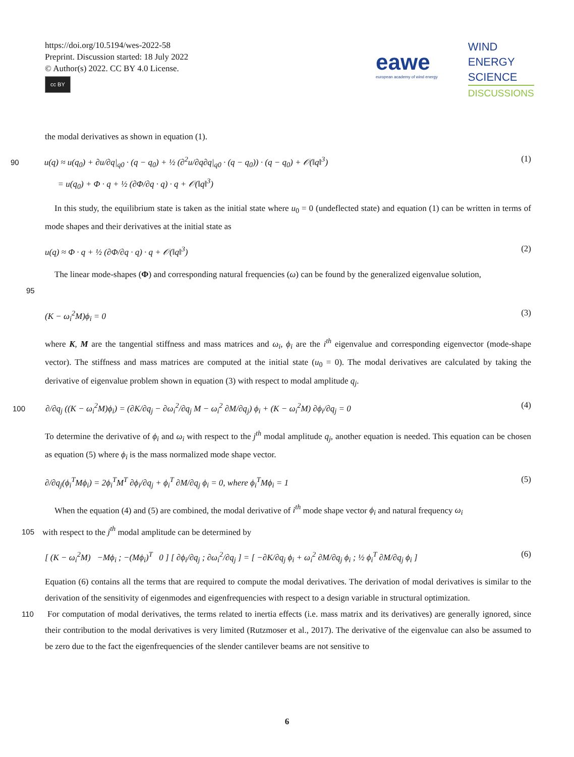https://doi.org/10.5194/wes-2022-58
Preprint. Discussion started: 18 July 2022
© Author(s) 2022. CC BY 4.0 License.
cc BY
eawe european academy of wind energy
WIND
ENERGY
SCIENCE
DISCUSSIONS
the modal derivatives as shown in equation (1).
90 u(q) ≈ u(q<sub>0</sub>) + ∂u/∂q|<sub>q0</sub> · (q − q<sub>0</sub>) + ½ (∂<sup>2</sup>u/∂q∂q|<sub>q0</sub> · (q − q<sub>0</sub>)) · (q − q<sub>0</sub>) + 𝒪(‖q‖<sup>3</sup>)
= u(q<sub>0</sub>) + Φ · q + ½ (∂Φ/∂q · q) · q + 𝒪(‖q‖<sup>3</sup>) (1)
In this study, the equilibrium state is taken as the initial state where u<sub>0</sub> = 0 (undeflected state) and equation (1) can be written in terms of mode shapes and their derivatives at the initial state as
u(q) ≈ Φ · q + ½ (∂Φ/∂q · q) · q + 𝒪(‖q‖<sup>3</sup>) (2)
The linear mode-shapes (Φ) and corresponding natural frequencies (ω) can be found by the generalized eigenvalue solution,
95
(K − ω<sub>i</sub><sup>2</sup>M)ϕ<sub>i</sub> = 0 (3)
where K, M are the tangential stiffness and mass matrices and ω<sub>i</sub>, ϕ<sub>i</sub> are the i<sup>th</sup> eigenvalue and corresponding eigenvector (mode-shape vector). The stiffness and mass matrices are computed at the initial state (u<sub>0</sub> = 0). The modal derivatives are calculated by taking the derivative of eigenvalue problem shown in equation (3) with respect to modal amplitude q<sub>j</sub>.
100 ∂/∂q<sub>j</sub> ((K − ω<sub>i</sub><sup>2</sup>M)ϕ<sub>i</sub>) = (∂K/∂q<sub>j</sub> − ∂ω<sub>i</sub><sup>2</sup>/∂q<sub>j</sub> M − ω<sub>i</sub><sup>2</sup> ∂M/∂q<sub>j</sub>) ϕ<sub>i</sub> + (K − ω<sub>i</sub><sup>2</sup>M) ∂ϕ<sub>i</sub>/∂q<sub>j</sub> = 0 (4)
To determine the derivative of ϕ<sub>i</sub> and ω<sub>i</sub> with respect to the j<sup>th</sup> modal amplitude q<sub>j</sub>, another equation is needed. This equation can be chosen as equation (5) where ϕ<sub>i</sub> is the mass normalized mode shape vector.
∂/∂q<sub>j</sub>(ϕ<sub>i</sub><sup>T</sup>Mϕ<sub>i</sub>) = 2ϕ<sub>i</sub><sup>T</sup>M<sup>T</sup> ∂ϕ<sub>i</sub>/∂q<sub>j</sub> + ϕ<sub>i</sub><sup>T</sup> ∂M/∂q<sub>j</sub> ϕ<sub>i</sub> = 0, where ϕ<sub>i</sub><sup>T</sup>Mϕ<sub>i</sub> = 1 (5)
When the equation (4) and (5) are combined, the modal derivative of i<sup>th</sup> mode shape vector ϕ<sub>i</sub> and natural frequency ω<sub>i</sub>
105 with respect to the j<sup>th</sup> modal amplitude can be determined by
[ (K − ω<sub>i</sub><sup>2</sup>M) −Mϕ<sub>i</sub> ; −(Mϕ<sub>i</sub>)<sup>T</sup> 0 ] [ ∂ϕ<sub>i</sub>/∂q<sub>j</sub> ; ∂ω<sub>i</sub><sup>2</sup>/∂q<sub>j</sub> ] = [ −∂K/∂q<sub>j</sub> ϕ<sub>i</sub> + ω<sub>i</sub><sup>2</sup> ∂M/∂q<sub>j</sub> ϕ<sub>i</sub> ; ½ ϕ<sub>i</sub><sup>T</sup> ∂M/∂q<sub>j</sub> ϕ<sub>i</sub> ] (6)
Equation (6) contains all the terms that are required to compute the modal derivatives. The derivation of modal derivatives is similar to the derivation of the sensitivity of eigenmodes and eigenfrequencies with respect to a design variable in structural optimization.
110 For computation of modal derivatives, the terms related to inertia effects (i.e. mass matrix and its derivatives) are generally ignored, since their contribution to the modal derivatives is very limited (Rutzmoser et al., 2017). The derivative of the eigenvalue can also be assumed to be zero due to the fact the eigenfrequencies of the slender cantilever beams are not sensitive to
6